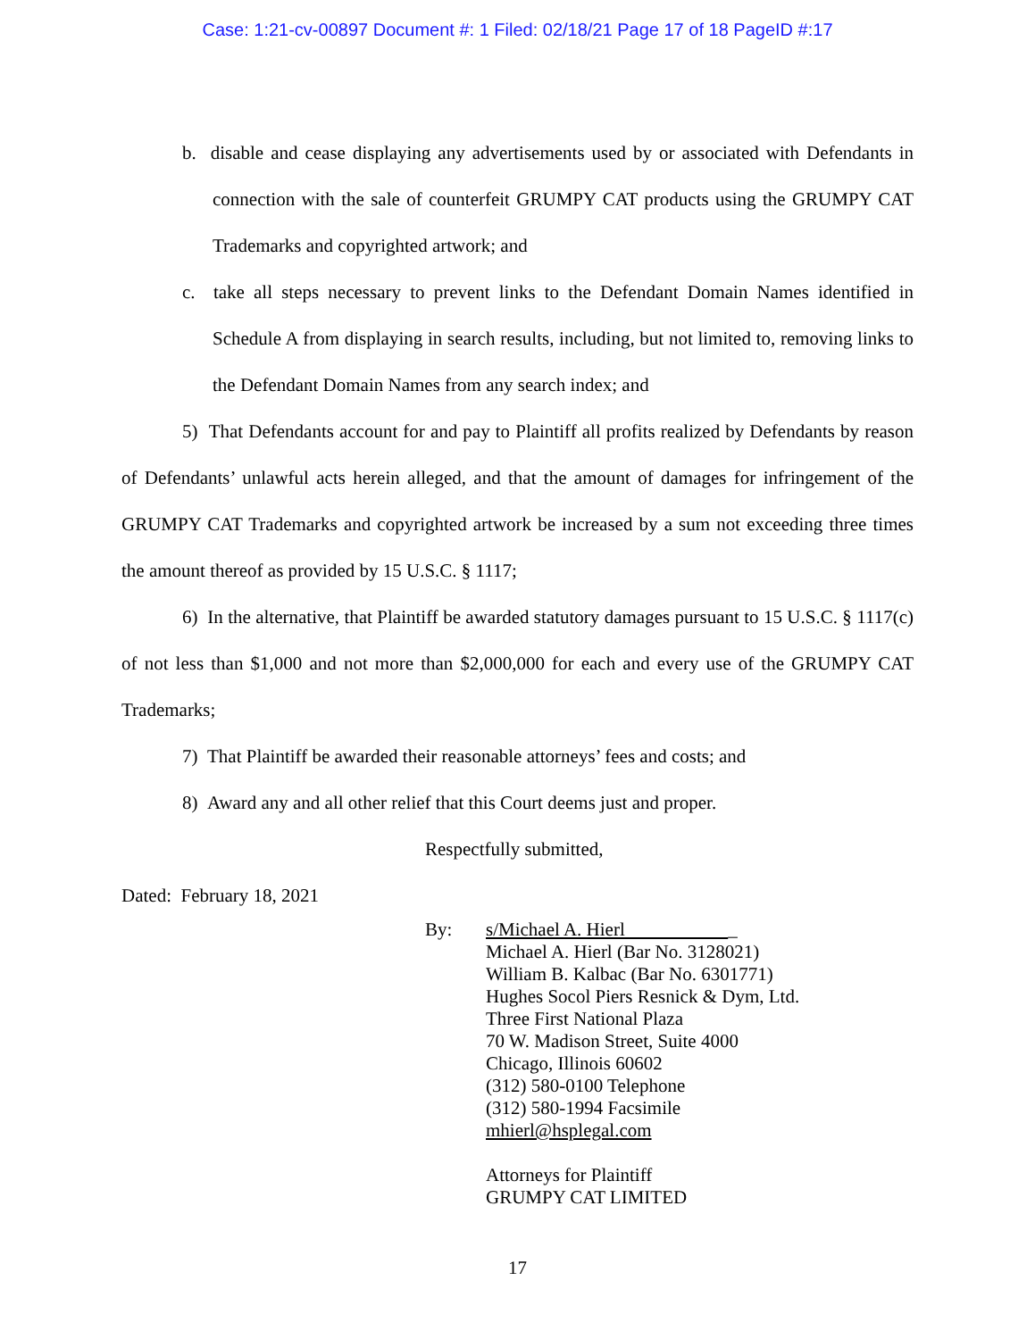Case: 1:21-cv-00897 Document #: 1 Filed: 02/18/21 Page 17 of 18 PageID #:17
b. disable and cease displaying any advertisements used by or associated with Defendants in connection with the sale of counterfeit GRUMPY CAT products using the GRUMPY CAT Trademarks and copyrighted artwork; and
c. take all steps necessary to prevent links to the Defendant Domain Names identified in Schedule A from displaying in search results, including, but not limited to, removing links to the Defendant Domain Names from any search index; and
5) That Defendants account for and pay to Plaintiff all profits realized by Defendants by reason of Defendants’ unlawful acts herein alleged, and that the amount of damages for infringement of the GRUMPY CAT Trademarks and copyrighted artwork be increased by a sum not exceeding three times the amount thereof as provided by 15 U.S.C. § 1117;
6) In the alternative, that Plaintiff be awarded statutory damages pursuant to 15 U.S.C. § 1117(c) of not less than $1,000 and not more than $2,000,000 for each and every use of the GRUMPY CAT Trademarks;
7) That Plaintiff be awarded their reasonable attorneys’ fees and costs; and
8) Award any and all other relief that this Court deems just and proper.
Respectfully submitted,
Dated: February 18, 2021
| By: | s/Michael A. Hierl _ Michael A. Hierl (Bar No. 3128021) William B. Kalbac (Bar No. 6301771) Hughes Socol Piers Resnick & Dym, Ltd. Three First National Plaza 70 W. Madison Street, Suite 4000 Chicago, Illinois 60602 (312) 580-0100 Telephone (312) 580-1994 Facsimile mhierl@hsplegal.com Attorneys for Plaintiff GRUMPY CAT LIMITED |
17